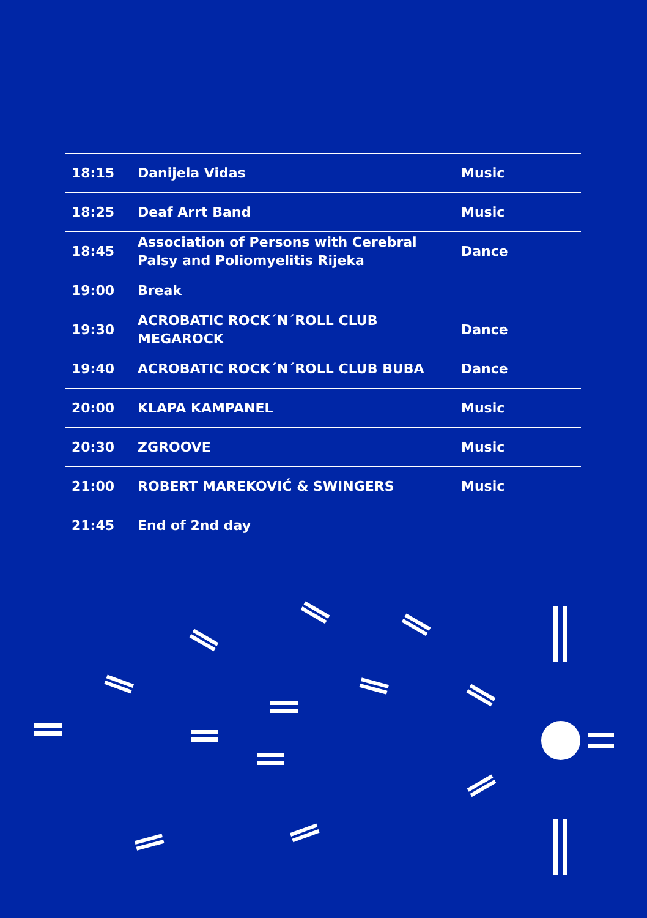| 18:15 | Danijela Vidas | Music |
| 18:25 | Deaf Arrt Band | Music |
| 18:45 | Association of Persons with Cerebral Palsy and Poliomyelitis Rijeka | Dance |
| 19:00 | Break | |
| 19:30 | ACROBATIC ROCK´N´ROLL CLUB MEGAROCK | Dance |
| 19:40 | ACROBATIC ROCK´N´ROLL CLUB BUBA | Dance |
| 20:00 | KLAPA KAMPANEL | Music |
| 20:30 | ZGROOVE | Music |
| 21:00 | ROBERT MAREKOVIĆ & SWINGERS | Music |
| 21:45 | End of 2nd day | |